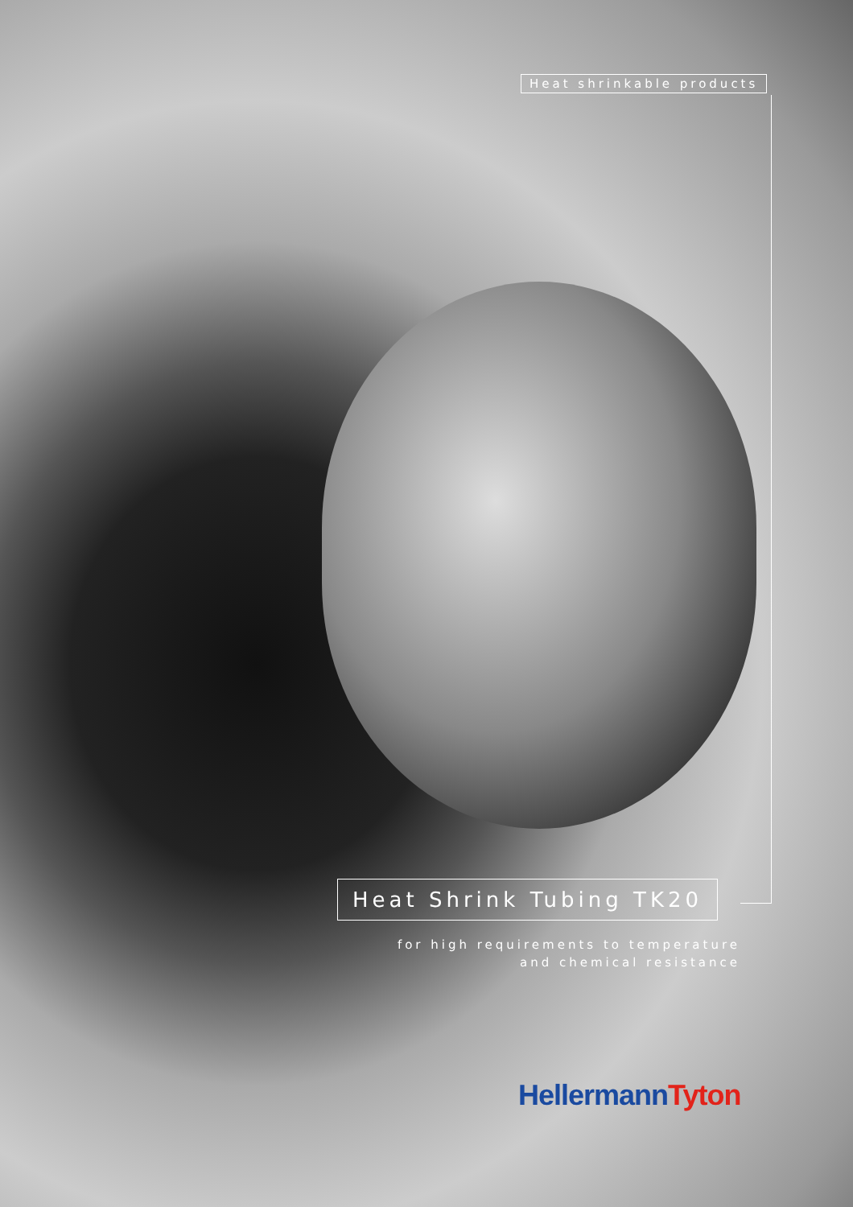Heat shrinkable products
Heat Shrink Tubing TK20
for high requirements to temperature
and chemical resistance
HellermannTyton